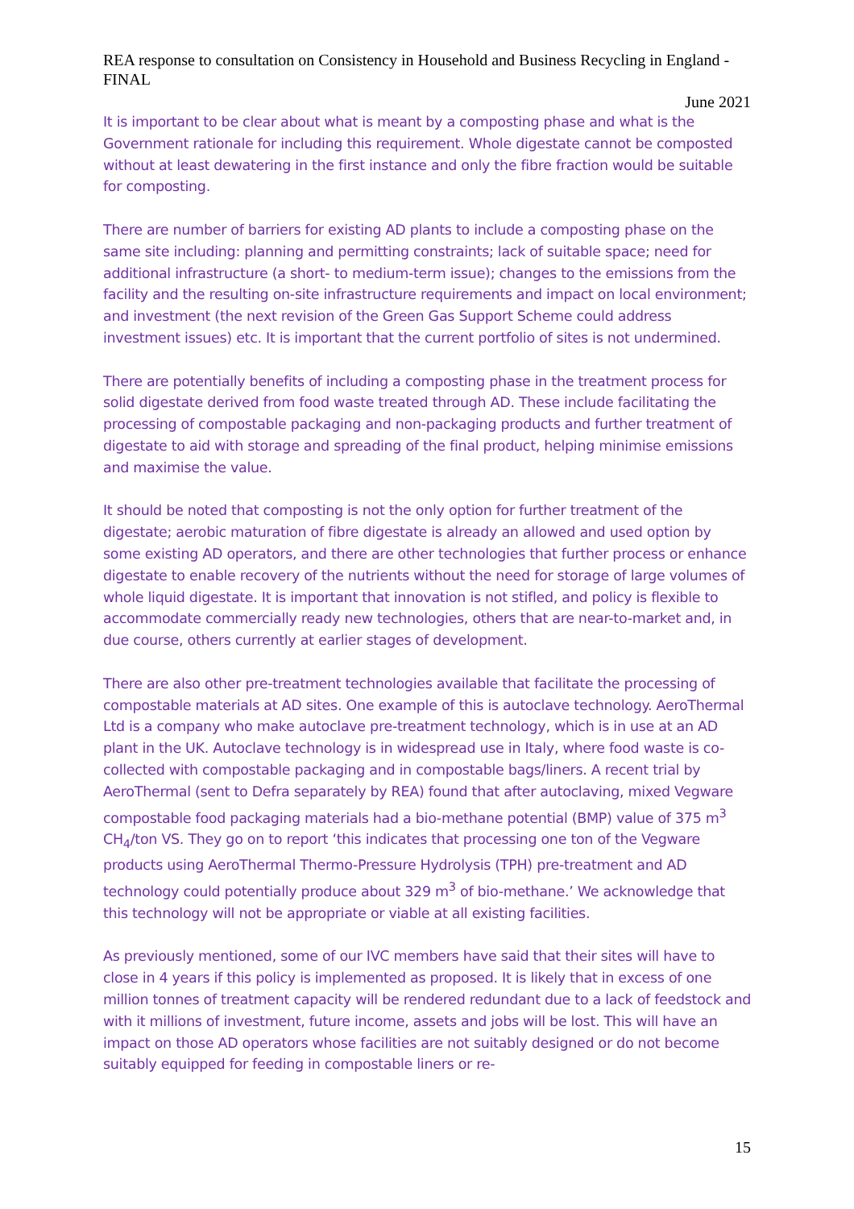REA response to consultation on Consistency in Household and Business Recycling in England - FINAL
June 2021
It is important to be clear about what is meant by a composting phase and what is the Government rationale for including this requirement. Whole digestate cannot be composted without at least dewatering in the first instance and only the fibre fraction would be suitable for composting.
There are number of barriers for existing AD plants to include a composting phase on the same site including: planning and permitting constraints; lack of suitable space; need for additional infrastructure (a short- to medium-term issue); changes to the emissions from the facility and the resulting on-site infrastructure requirements and impact on local environment; and investment (the next revision of the Green Gas Support Scheme could address investment issues) etc. It is important that the current portfolio of sites is not undermined.
There are potentially benefits of including a composting phase in the treatment process for solid digestate derived from food waste treated through AD. These include facilitating the processing of compostable packaging and non-packaging products and further treatment of digestate to aid with storage and spreading of the final product, helping minimise emissions and maximise the value.
It should be noted that composting is not the only option for further treatment of the digestate; aerobic maturation of fibre digestate is already an allowed and used option by some existing AD operators, and there are other technologies that further process or enhance digestate to enable recovery of the nutrients without the need for storage of large volumes of whole liquid digestate. It is important that innovation is not stifled, and policy is flexible to accommodate commercially ready new technologies, others that are near-to-market and, in due course, others currently at earlier stages of development.
There are also other pre-treatment technologies available that facilitate the processing of compostable materials at AD sites. One example of this is autoclave technology. AeroThermal Ltd is a company who make autoclave pre-treatment technology, which is in use at an AD plant in the UK. Autoclave technology is in widespread use in Italy, where food waste is co-collected with compostable packaging and in compostable bags/liners. A recent trial by AeroThermal (sent to Defra separately by REA) found that after autoclaving, mixed Vegware compostable food packaging materials had a bio-methane potential (BMP) value of 375 m<sup>3</sup> CH<sub>4</sub>/ton VS. They go on to report ‘this indicates that processing one ton of the Vegware products using AeroThermal Thermo-Pressure Hydrolysis (TPH) pre-treatment and AD technology could potentially produce about 329 m<sup>3</sup> of bio-methane.’ We acknowledge that this technology will not be appropriate or viable at all existing facilities.
As previously mentioned, some of our IVC members have said that their sites will have to close in 4 years if this policy is implemented as proposed. It is likely that in excess of one million tonnes of treatment capacity will be rendered redundant due to a lack of feedstock and with it millions of investment, future income, assets and jobs will be lost. This will have an impact on those AD operators whose facilities are not suitably designed or do not become suitably equipped for feeding in compostable liners or re-
15